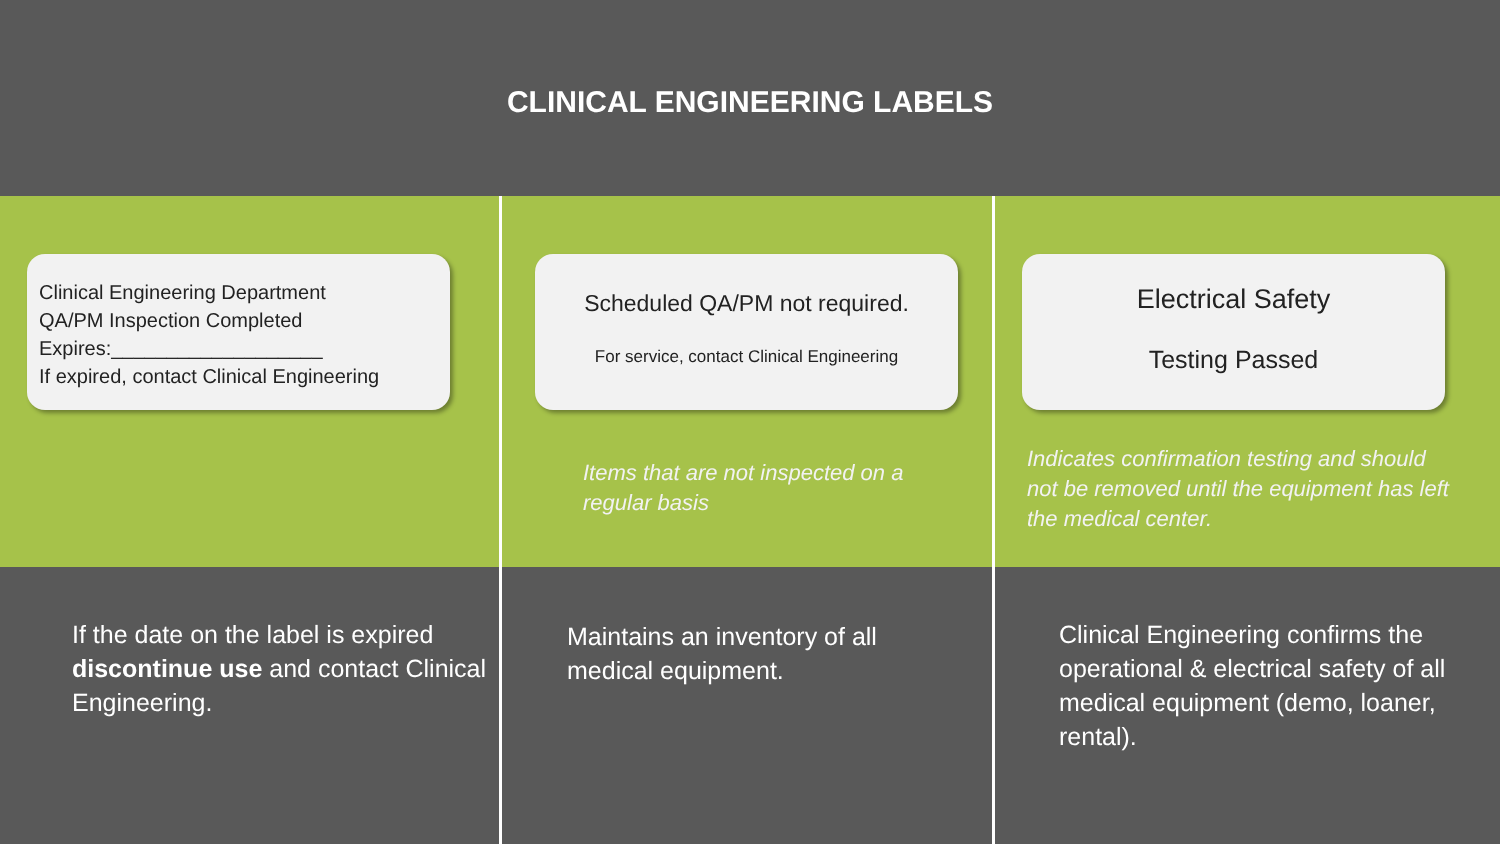CLINICAL ENGINEERING LABELS
Clinical Engineering Department
QA/PM Inspection Completed
Expires:___________________
If expired, contact Clinical Engineering
If the date on the label is expired discontinue use and contact Clinical Engineering.
Scheduled QA/PM not required.
For service, contact Clinical Engineering
Items that are not inspected on a regular basis
Maintains an inventory of all medical equipment.
Electrical Safety
Testing Passed
Indicates confirmation testing and should not be removed until the equipment has left the medical center.
Clinical Engineering confirms the operational & electrical safety of all medical equipment (demo, loaner, rental).